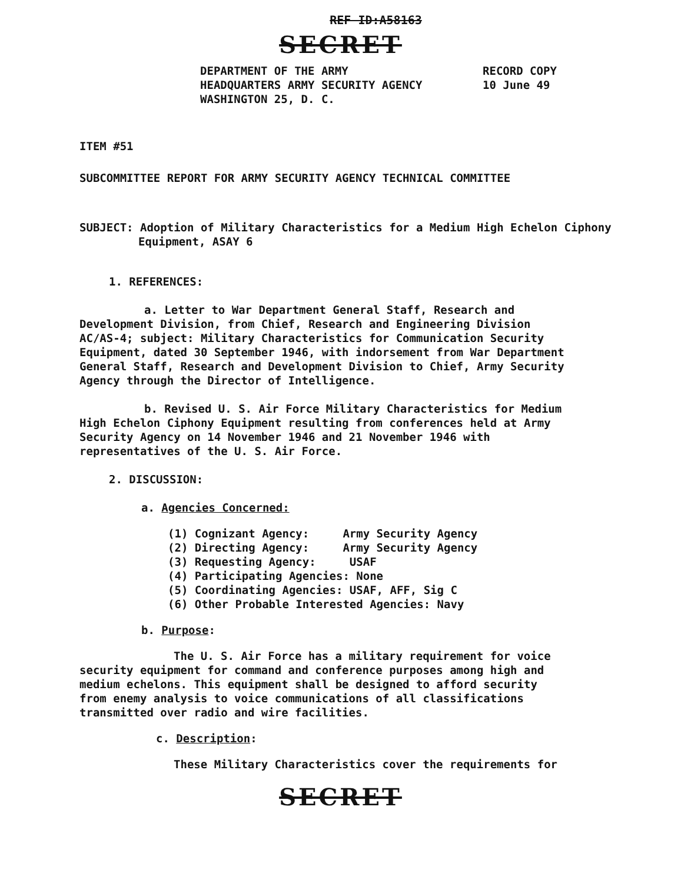REF ID:A58163
SECRET
DEPARTMENT OF THE ARMY
HEADQUARTERS ARMY SECURITY AGENCY
WASHINGTON 25, D. C.
RECORD COPY
10 June 49
ITEM #51
SUBCOMMITTEE REPORT FOR ARMY SECURITY AGENCY TECHNICAL COMMITTEE
SUBJECT: Adoption of Military Characteristics for a Medium High Echelon Ciphony Equipment, ASAY 6
1. REFERENCES:
a. Letter to War Department General Staff, Research and Development Division, from Chief, Research and Engineering Division AC/AS-4; subject: Military Characteristics for Communication Security Equipment, dated 30 September 1946, with indorsement from War Department General Staff, Research and Development Division to Chief, Army Security Agency through the Director of Intelligence.
b. Revised U. S. Air Force Military Characteristics for Medium High Echelon Ciphony Equipment resulting from conferences held at Army Security Agency on 14 November 1946 and 21 November 1946 with representatives of the U. S. Air Force.
2. DISCUSSION:
a. Agencies Concerned:
(1) Cognizant Agency: Army Security Agency
(2) Directing Agency: Army Security Agency
(3) Requesting Agency: USAF
(4) Participating Agencies: None
(5) Coordinating Agencies: USAF, AFF, Sig C
(6) Other Probable Interested Agencies: Navy
b. Purpose:
The U. S. Air Force has a military requirement for voice security equipment for command and conference purposes among high and medium echelons. This equipment shall be designed to afford security from enemy analysis to voice communications of all classifications transmitted over radio and wire facilities.
c. Description:
These Military Characteristics cover the requirements for
SECRET